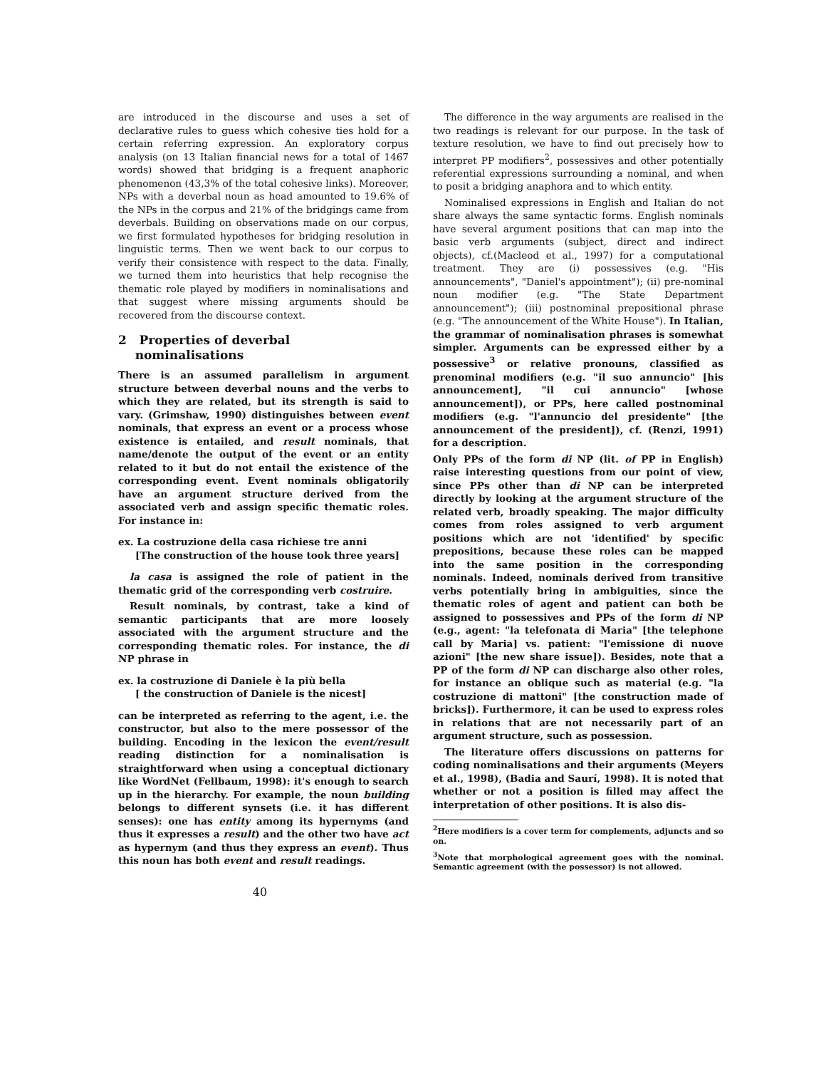are introduced in the discourse and uses a set of declarative rules to guess which cohesive ties hold for a certain referring expression. An exploratory corpus analysis (on 13 Italian financial news for a total of 1467 words) showed that bridging is a frequent anaphoric phenomenon (43,3% of the total cohesive links). Moreover, NPs with a deverbal noun as head amounted to 19.6% of the NPs in the corpus and 21% of the bridgings came from deverbals. Building on observations made on our corpus, we first formulated hypotheses for bridging resolution in linguistic terms. Then we went back to our corpus to verify their consistence with respect to the data. Finally, we turned them into heuristics that help recognise the thematic role played by modifiers in nominalisations and that suggest where missing arguments should be recovered from the discourse context.
2 Properties of deverbal
nominalisations
There is an assumed parallelism in argument structure between deverbal nouns and the verbs to which they are related, but its strength is said to vary. (Grimshaw, 1990) distinguishes between event nominals, that express an event or a process whose existence is entailed, and result nominals, that name/denote the output of the event or an entity related to it but do not entail the existence of the corresponding event. Event nominals obligatorily have an argument structure derived from the associated verb and assign specific thematic roles. For instance in:
ex. La costruzione della casa richiese tre anni
[The construction of the house took three years]
la casa is assigned the role of patient in the thematic grid of the corresponding verb costruire.
Result nominals, by contrast, take a kind of semantic participants that are more loosely associated with the argument structure and the corresponding thematic roles. For instance, the di NP phrase in
ex. la costruzione di Daniele è la più bella
[ the construction of Daniele is the nicest]
can be interpreted as referring to the agent, i.e. the constructor, but also to the mere possessor of the building. Encoding in the lexicon the event/result reading distinction for a nominalisation is straightforward when using a conceptual dictionary like WordNet (Fellbaum, 1998): it's enough to search up in the hierarchy. For example, the noun building belongs to different synsets (i.e. it has different senses): one has entity among its hypernyms (and thus it expresses a result) and the other two have act as hypernym (and thus they express an event). Thus this noun has both event and result readings.
The difference in the way arguments are realised in the two readings is relevant for our purpose. In the task of texture resolution, we have to find out precisely how to interpret PP modifiers<sup>2</sup>, possessives and other potentially referential expressions surrounding a nominal, and when to posit a bridging anaphora and to which entity.
Nominalised expressions in English and Italian do not share always the same syntactic forms. English nominals have several argument positions that can map into the basic verb arguments (subject, direct and indirect objects), cf.(Macleod et al., 1997) for a computational treatment. They are (i) possessives (e.g. "His announcements", "Daniel's appointment"); (ii) pre-nominal noun modifier (e.g. "The State Department announcement"); (iii) postnominal prepositional phrase (e.g. "The announcement of the White House"). In Italian, the grammar of nominalisation phrases is somewhat simpler. Arguments can be expressed either by a possessive<sup>3</sup> or relative pronouns, classified as prenominal modifiers (e.g. "il suo annuncio" [his announcement], "il cui annuncio" [whose announcement]), or PPs, here called postnominal modifiers (e.g. "l'annuncio del presidente" [the announcement of the president]), cf. (Renzi, 1991) for a description.
Only PPs of the form di NP (lit. of PP in English) raise interesting questions from our point of view, since PPs other than di NP can be interpreted directly by looking at the argument structure of the related verb, broadly speaking. The major difficulty comes from roles assigned to verb argument positions which are not 'identified' by specific prepositions, because these roles can be mapped into the same position in the corresponding nominals. Indeed, nominals derived from transitive verbs potentially bring in ambiguities, since the thematic roles of agent and patient can both be assigned to possessives and PPs of the form di NP (e.g., agent: "la telefonata di Maria" [the telephone call by Maria] vs. patient: "l'emissione di nuove azioni" [the new share issue]). Besides, note that a PP of the form di NP can discharge also other roles, for instance an oblique such as material (e.g. "la costruzione di mattoni" [the construction made of bricks]). Furthermore, it can be used to express roles in relations that are not necessarily part of an argument structure, such as possession.
The literature offers discussions on patterns for coding nominalisations and their arguments (Meyers et al., 1998), (Badia and Saurí, 1998). It is noted that whether or not a position is filled may affect the interpretation of other positions. It is also dis-
<sup>2</sup> Here modifiers is a cover term for complements, adjuncts and so on.
<sup>3</sup> Note that morphological agreement goes with the nominal. Semantic agreement (with the possessor) is not allowed.
40